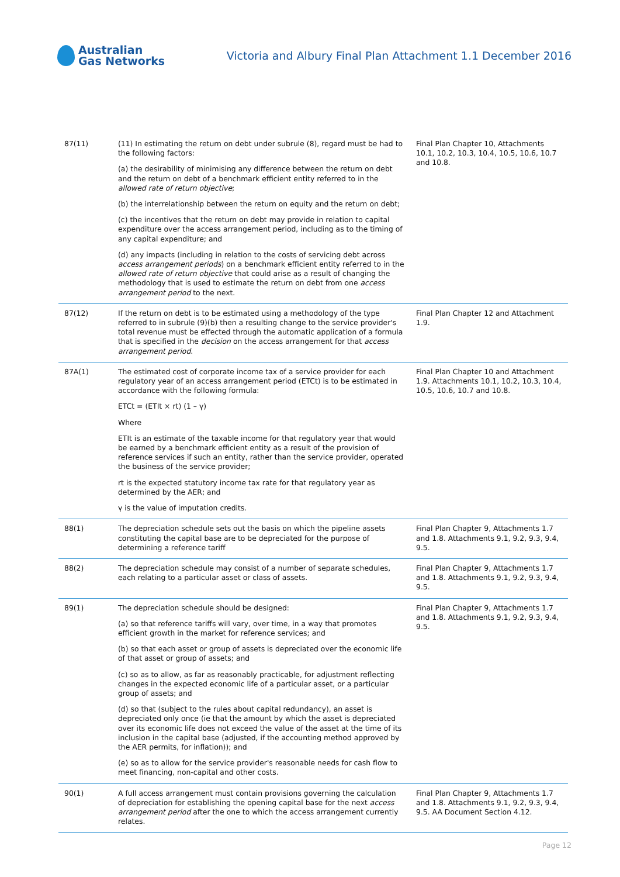Australian
Gas Networks
Victoria and Albury Final Plan Attachment 1.1 December 2016
| 87(11) | (11) In estimating the return on debt under subrule (8), regard must be had to the following factors: (a) the desirability of minimising any difference between the return on debt and the return on debt of a benchmark efficient entity referred to in the allowed rate of return objective ; (b) the interrelationship between the return on equity and the return on debt; (c) the incentives that the return on debt may provide in relation to capital expenditure over the access arrangement period, including as to the timing of any capital expenditure; and (d) any impacts (including in relation to the costs of servicing debt across access arrangement periods ) on a benchmark efficient entity referred to in the allowed rate of return objective that could arise as a result of changing the methodology that is used to estimate the return on debt from one access arrangement period to the next. | Final Plan Chapter 10, Attachments 10.1, 10.2, 10.3, 10.4, 10.5, 10.6, 10.7 and 10.8. |
| 87(12) | If the return on debt is to be estimated using a methodology of the type referred to in subrule (9)(b) then a resulting change to the service provider's total revenue must be effected through the automatic application of a formula that is specified in the decision on the access arrangement for that access arrangement period . | Final Plan Chapter 12 and Attachment 1.9. |
| 87A(1) | The estimated cost of corporate income tax of a service provider for each regulatory year of an access arrangement period (ETCt) is to be estimated in accordance with the following formula: ETCt = (ETIt × rt) (1 – γ) Where ETIt is an estimate of the taxable income for that regulatory year that would be earned by a benchmark efficient entity as a result of the provision of reference services if such an entity, rather than the service provider, operated the business of the service provider; rt is the expected statutory income tax rate for that regulatory year as determined by the AER; and γ is the value of imputation credits. | Final Plan Chapter 10 and Attachment 1.9. Attachments 10.1, 10.2, 10.3, 10.4, 10.5, 10.6, 10.7 and 10.8. |
| 88(1) | The depreciation schedule sets out the basis on which the pipeline assets constituting the capital base are to be depreciated for the purpose of determining a reference tariff | Final Plan Chapter 9, Attachments 1.7 and 1.8. Attachments 9.1, 9.2, 9.3, 9.4, 9.5. |
| 88(2) | The depreciation schedule may consist of a number of separate schedules, each relating to a particular asset or class of assets. | Final Plan Chapter 9, Attachments 1.7 and 1.8. Attachments 9.1, 9.2, 9.3, 9.4, 9.5. |
| 89(1) | The depreciation schedule should be designed: (a) so that reference tariffs will vary, over time, in a way that promotes efficient growth in the market for reference services; and (b) so that each asset or group of assets is depreciated over the economic life of that asset or group of assets; and (c) so as to allow, as far as reasonably practicable, for adjustment reflecting changes in the expected economic life of a particular asset, or a particular group of assets; and (d) so that (subject to the rules about capital redundancy), an asset is depreciated only once (ie that the amount by which the asset is depreciated over its economic life does not exceed the value of the asset at the time of its inclusion in the capital base (adjusted, if the accounting method approved by the AER permits, for inflation)); and (e) so as to allow for the service provider's reasonable needs for cash flow to meet financing, non-capital and other costs. | Final Plan Chapter 9, Attachments 1.7 and 1.8. Attachments 9.1, 9.2, 9.3, 9.4, 9.5. |
| 90(1) | A full access arrangement must contain provisions governing the calculation of depreciation for establishing the opening capital base for the next access arrangement period after the one to which the access arrangement currently relates. | Final Plan Chapter 9, Attachments 1.7 and 1.8. Attachments 9.1, 9.2, 9.3, 9.4, 9.5. AA Document Section 4.12. |
Page 12